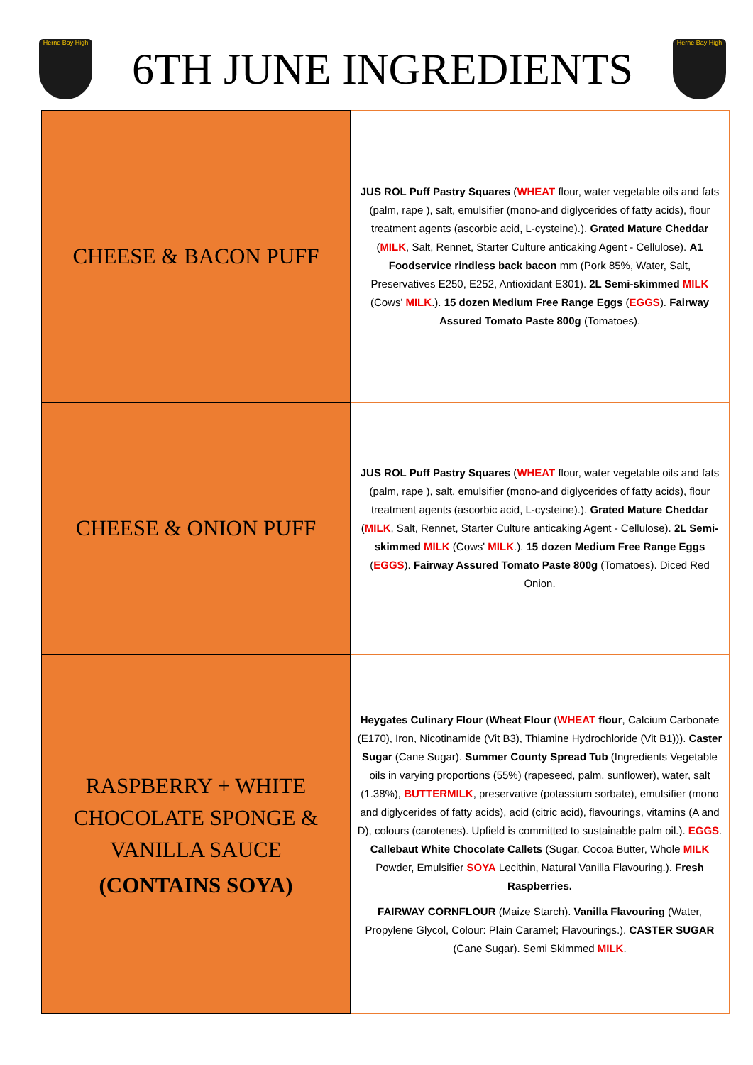Herne Bay High
6TH JUNE INGREDIENTS
Herne Bay High
| CHEESE & BACON PUFF | JUS ROL Puff Pastry Squares ( WHEAT flour, water vegetable oils and fats (palm, rape ), salt, emulsifier (mono-and diglycerides of fatty acids), flour treatment agents (ascorbic acid, L-cysteine).). Grated Mature Cheddar ( MILK , Salt, Rennet, Starter Culture anticaking Agent - Cellulose). A1 Foodservice rindless back bacon mm (Pork 85%, Water, Salt, Preservatives E250, E252, Antioxidant E301). 2L Semi-skimmed MILK (Cows' MILK .). 15 dozen Medium Free Range Eggs ( EGGS ). Fairway Assured Tomato Paste 800g (Tomatoes). |
| CHEESE & ONION PUFF | JUS ROL Puff Pastry Squares ( WHEAT flour, water vegetable oils and fats (palm, rape ), salt, emulsifier (mono-and diglycerides of fatty acids), flour treatment agents (ascorbic acid, L-cysteine).). Grated Mature Cheddar ( MILK , Salt, Rennet, Starter Culture anticaking Agent - Cellulose). 2L Semi-skimmed MILK (Cows' MILK .). 15 dozen Medium Free Range Eggs ( EGGS ). Fairway Assured Tomato Paste 800g (Tomatoes). Diced Red Onion. |
| RASPBERRY + WHITE CHOCOLATE SPONGE & VANILLA SAUCE (CONTAINS SOYA) | Heygates Culinary Flour ( Wheat Flour ( WHEAT flour , Calcium Carbonate (E170), Iron, Nicotinamide (Vit B3), Thiamine Hydrochloride (Vit B1))). Caster Sugar (Cane Sugar). Summer County Spread Tub (Ingredients Vegetable oils in varying proportions (55%) (rapeseed, palm, sunflower), water, salt (1.38%), BUTTERMILK , preservative (potassium sorbate), emulsifier (mono and diglycerides of fatty acids), acid (citric acid), flavourings, vitamins (A and D), colours (carotenes). Upfield is committed to sustainable palm oil.). EGGS . Callebaut White Chocolate Callets (Sugar, Cocoa Butter, Whole MILK Powder, Emulsifier SOYA Lecithin, Natural Vanilla Flavouring.). Fresh Raspberries. FAIRWAY CORNFLOUR (Maize Starch). Vanilla Flavouring (Water, Propylene Glycol, Colour: Plain Caramel; Flavourings.). CASTER SUGAR (Cane Sugar). Semi Skimmed MILK . |